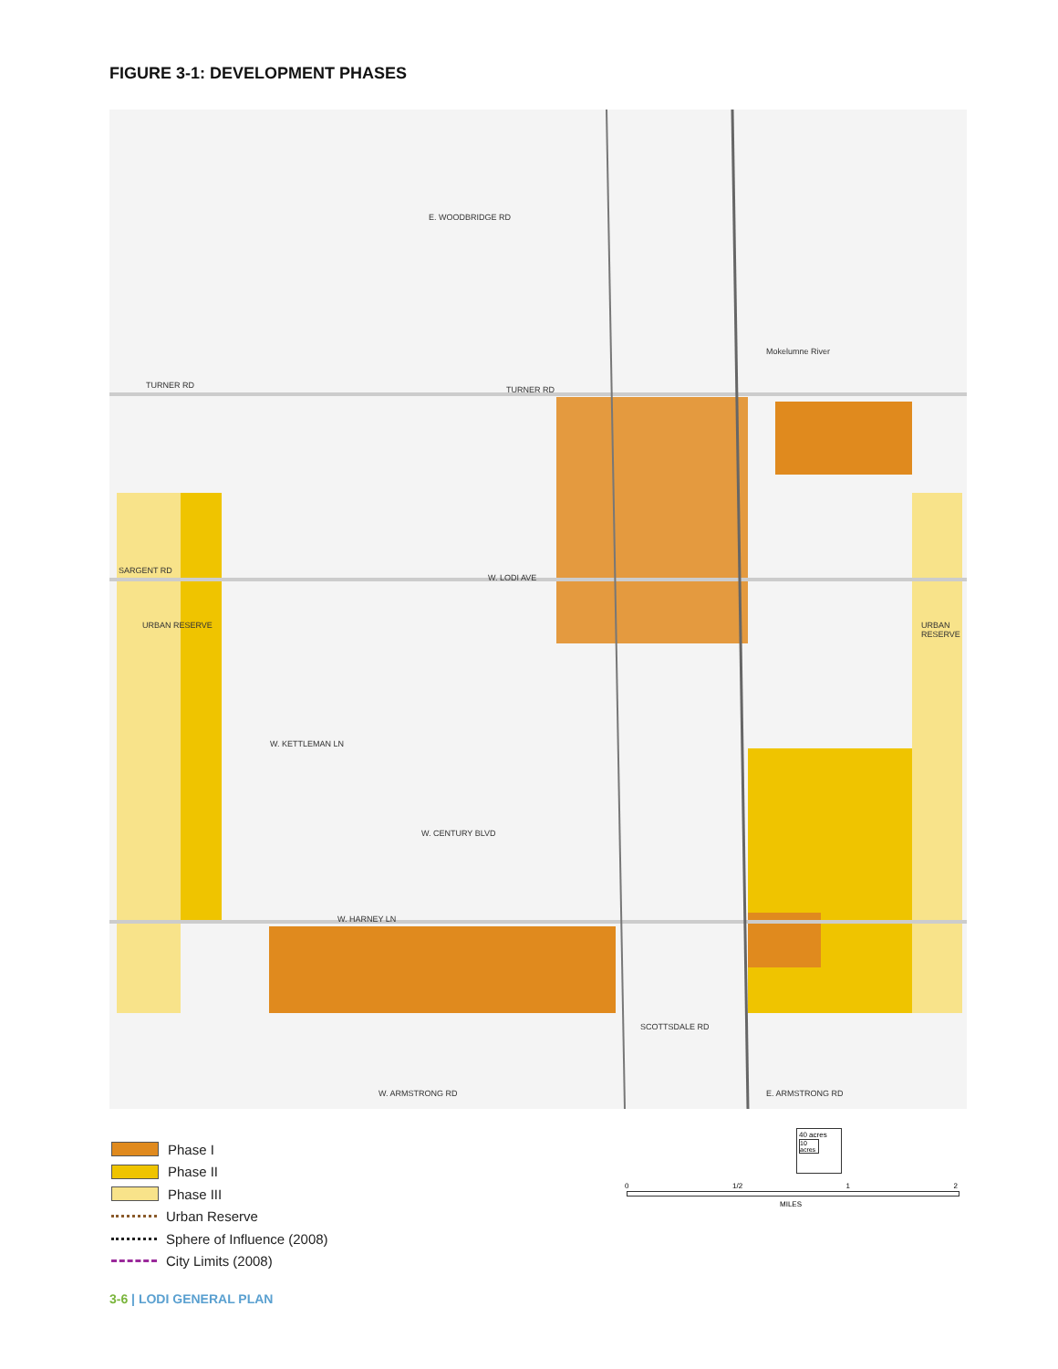FIGURE 3-1: DEVELOPMENT PHASES
E. WOODBRIDGE RD
TURNER RD TURNER RD
W. LODI AVE
W. KETTLEMAN LN
W. CENTURY BLVD
W. HARNEY LN
SCOTTSDALE RD
W. ARMSTRONG RD E. ARMSTRONG RD
SARGENT RD
URBAN RESERVE URBAN RESERVE
Mokelumne River
Phase I
Phase II
Phase III
Urban Reserve
Sphere of Influence (2008)
City Limits (2008)
40 acres
10 acres
0 1/2 1 2
MILES
3-6 | LODI GENERAL PLAN